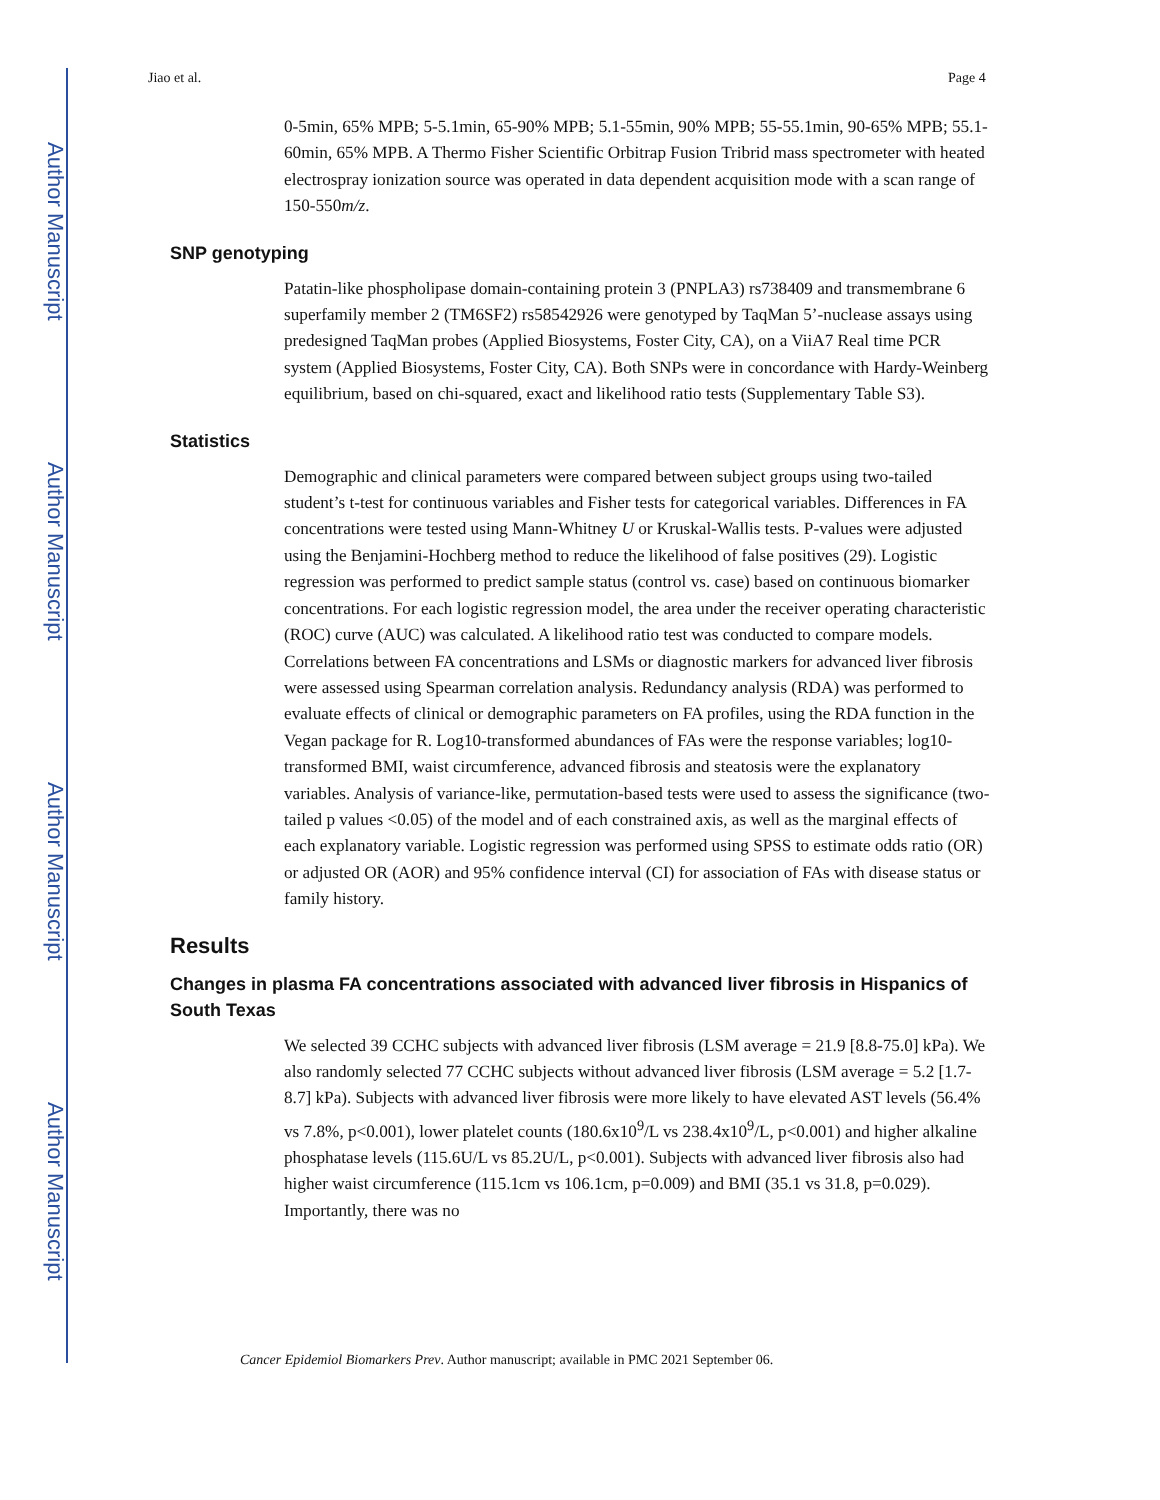Author Manuscript
Author Manuscript
Author Manuscript
Author Manuscript
Jiao et al. Page 4
0-5min, 65% MPB; 5-5.1min, 65-90% MPB; 5.1-55min, 90% MPB; 55-55.1min, 90-65% MPB; 55.1-60min, 65% MPB. A Thermo Fisher Scientific Orbitrap Fusion Tribrid mass spectrometer with heated electrospray ionization source was operated in data dependent acquisition mode with a scan range of 150-550m/z.
SNP genotyping
Patatin-like phospholipase domain-containing protein 3 (PNPLA3) rs738409 and transmembrane 6 superfamily member 2 (TM6SF2) rs58542926 were genotyped by TaqMan 5’-nuclease assays using predesigned TaqMan probes (Applied Biosystems, Foster City, CA), on a ViiA7 Real time PCR system (Applied Biosystems, Foster City, CA). Both SNPs were in concordance with Hardy-Weinberg equilibrium, based on chi-squared, exact and likelihood ratio tests (Supplementary Table S3).
Statistics
Demographic and clinical parameters were compared between subject groups using two-tailed student’s t-test for continuous variables and Fisher tests for categorical variables. Differences in FA concentrations were tested using Mann-Whitney U or Kruskal-Wallis tests. P-values were adjusted using the Benjamini-Hochberg method to reduce the likelihood of false positives (29). Logistic regression was performed to predict sample status (control vs. case) based on continuous biomarker concentrations. For each logistic regression model, the area under the receiver operating characteristic (ROC) curve (AUC) was calculated. A likelihood ratio test was conducted to compare models. Correlations between FA concentrations and LSMs or diagnostic markers for advanced liver fibrosis were assessed using Spearman correlation analysis. Redundancy analysis (RDA) was performed to evaluate effects of clinical or demographic parameters on FA profiles, using the RDA function in the Vegan package for R. Log10-transformed abundances of FAs were the response variables; log10-transformed BMI, waist circumference, advanced fibrosis and steatosis were the explanatory variables. Analysis of variance-like, permutation-based tests were used to assess the significance (two-tailed p values <0.05) of the model and of each constrained axis, as well as the marginal effects of each explanatory variable. Logistic regression was performed using SPSS to estimate odds ratio (OR) or adjusted OR (AOR) and 95% confidence interval (CI) for association of FAs with disease status or family history.
Results
Changes in plasma FA concentrations associated with advanced liver fibrosis in Hispanics of South Texas
We selected 39 CCHC subjects with advanced liver fibrosis (LSM average = 21.9 [8.8-75.0] kPa). We also randomly selected 77 CCHC subjects without advanced liver fibrosis (LSM average = 5.2 [1.7-8.7] kPa). Subjects with advanced liver fibrosis were more likely to have elevated AST levels (56.4% vs 7.8%, p<0.001), lower platelet counts (180.6x10<sup>9</sup>/L vs 238.4x10<sup>9</sup>/L, p<0.001) and higher alkaline phosphatase levels (115.6U/L vs 85.2U/L, p<0.001). Subjects with advanced liver fibrosis also had higher waist circumference (115.1cm vs 106.1cm, p=0.009) and BMI (35.1 vs 31.8, p=0.029). Importantly, there was no
Cancer Epidemiol Biomarkers Prev. Author manuscript; available in PMC 2021 September 06.